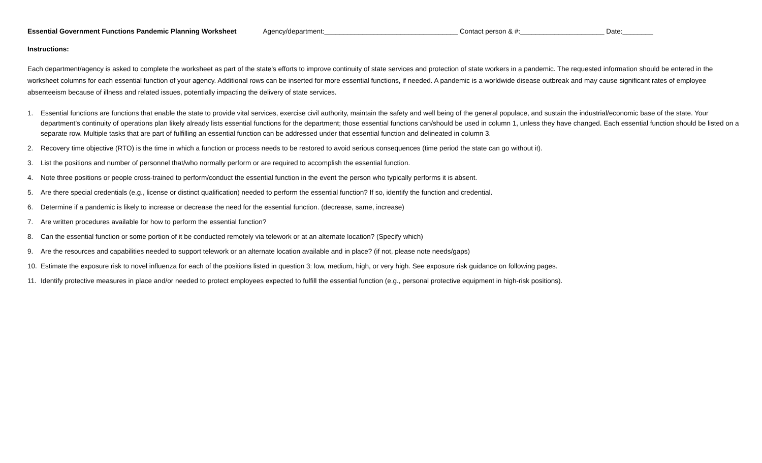Essential Government Functions Pandemic Planning Worksheet Agency/department:___________________________________ Contact person & #:______________________ Date:________
Instructions:
Each department/agency is asked to complete the worksheet as part of the state’s efforts to improve continuity of state services and protection of state workers in a pandemic. The requested information should be entered in the worksheet columns for each essential function of your agency. Additional rows can be inserted for more essential functions, if needed. A pandemic is a worldwide disease outbreak and may cause significant rates of employee absenteeism because of illness and related issues, potentially impacting the delivery of state services.
1. Essential functions are functions that enable the state to provide vital services, exercise civil authority, maintain the safety and well being of the general populace, and sustain the industrial/economic base of the state. Your department’s continuity of operations plan likely already lists essential functions for the department; those essential functions can/should be used in column 1, unless they have changed. Each essential function should be listed on a separate row. Multiple tasks that are part of fulfilling an essential function can be addressed under that essential function and delineated in column 3.
2. Recovery time objective (RTO) is the time in which a function or process needs to be restored to avoid serious consequences (time period the state can go without it).
3. List the positions and number of personnel that/who normally perform or are required to accomplish the essential function.
4. Note three positions or people cross-trained to perform/conduct the essential function in the event the person who typically performs it is absent.
5. Are there special credentials (e.g., license or distinct qualification) needed to perform the essential function? If so, identify the function and credential.
6. Determine if a pandemic is likely to increase or decrease the need for the essential function. (decrease, same, increase)
7. Are written procedures available for how to perform the essential function?
8. Can the essential function or some portion of it be conducted remotely via telework or at an alternate location? (Specify which)
9. Are the resources and capabilities needed to support telework or an alternate location available and in place? (if not, please note needs/gaps)
10. Estimate the exposure risk to novel influenza for each of the positions listed in question 3: low, medium, high, or very high. See exposure risk guidance on following pages.
11. Identify protective measures in place and/or needed to protect employees expected to fulfill the essential function (e.g., personal protective equipment in high-risk positions).